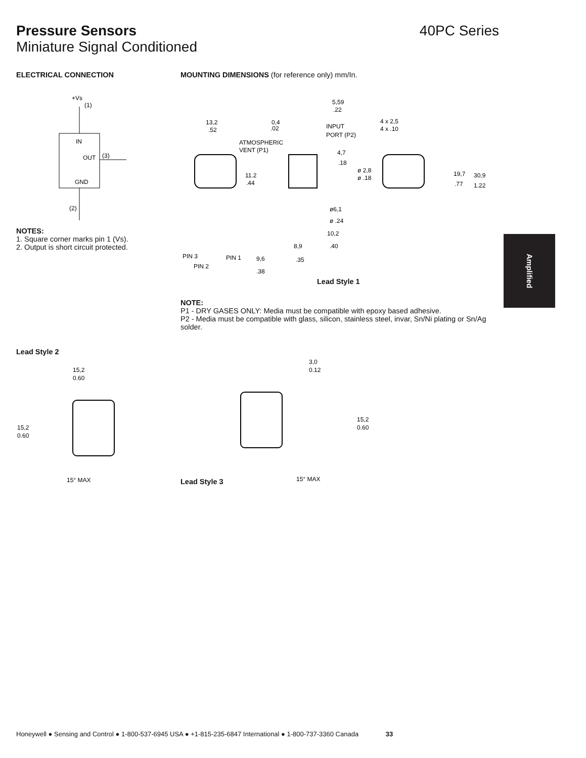Pressure Sensors 40PC Series
Miniature Signal Conditioned
ELECTRICAL CONNECTION
+Vs
(1)
IN
OUT
(3)
GND
(2)
NOTES:
1. Square corner marks pin 1 (Vs).
2. Output is short circuit protected.
MOUNTING DIMENSIONS (for reference only) mm/In.
13,2
.52
ATMOSPHERIC
VENT (P1)
11.2
.44
PIN 3
PIN 1
PIN 2
0,4
.02
5,59
.22
INPUT
PORT (P2)
4,7
.18
ø 2,8
ø .18
ø6,1
ø .24
10,2
.40
8,9
.35
9,6
.38
4 x 2,5
4 x .10
19,7
.77
30,9
1.22
Lead Style 1
NOTE:
P1 - DRY GASES ONLY: Media must be compatible with epoxy based adhesive.
P2 - Media must be compatible with glass, silicon, stainless steel, invar, Sn/Ni plating or Sn/Ag solder.
Amplified
Lead Style 2
15,2
0.60
15,2
0.60
15° MAX
Lead Style 3
3,0
0.12
15,2
0.60
15° MAX
Honeywell ● Sensing and Control ● 1-800-537-6945 USA ● +1-815-235-6847 International ● 1-800-737-3360 Canada 33